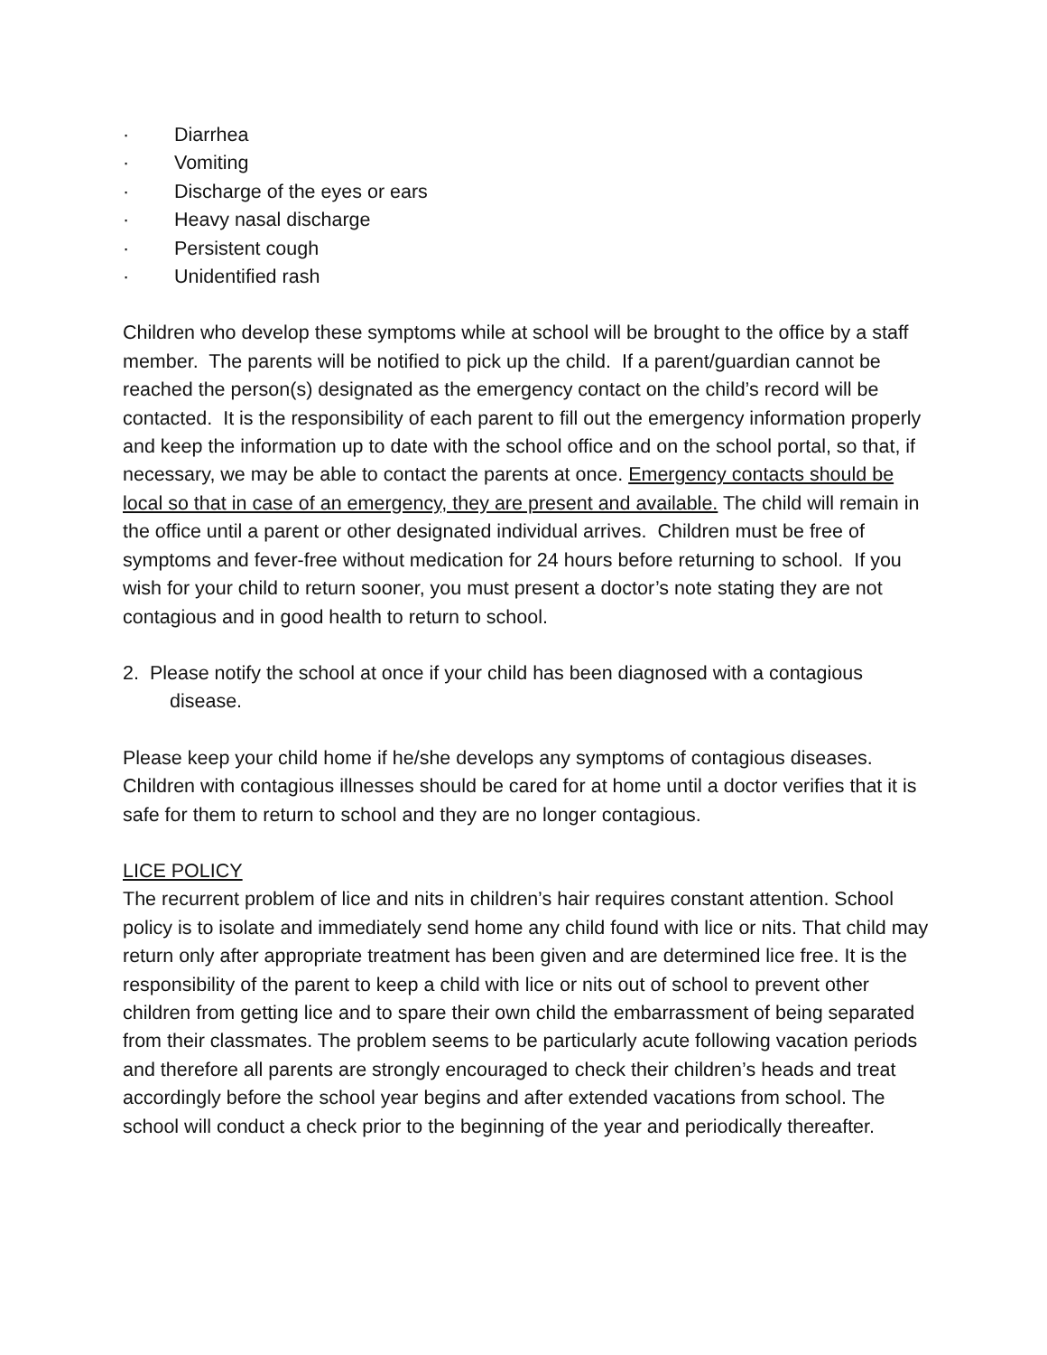· Diarrhea
· Vomiting
· Discharge of the eyes or ears
· Heavy nasal discharge
· Persistent cough
· Unidentified rash
Children who develop these symptoms while at school will be brought to the office by a staff member. The parents will be notified to pick up the child. If a parent/guardian cannot be reached the person(s) designated as the emergency contact on the child’s record will be contacted. It is the responsibility of each parent to fill out the emergency information properly and keep the information up to date with the school office and on the school portal, so that, if necessary, we may be able to contact the parents at once. Emergency contacts should be local so that in case of an emergency, they are present and available. The child will remain in the office until a parent or other designated individual arrives. Children must be free of symptoms and fever-free without medication for 24 hours before returning to school. If you wish for your child to return sooner, you must present a doctor’s note stating they are not contagious and in good health to return to school.
2. Please notify the school at once if your child has been diagnosed with a contagious disease.
Please keep your child home if he/she develops any symptoms of contagious diseases. Children with contagious illnesses should be cared for at home until a doctor verifies that it is safe for them to return to school and they are no longer contagious.
LICE POLICY
The recurrent problem of lice and nits in children’s hair requires constant attention. School policy is to isolate and immediately send home any child found with lice or nits. That child may return only after appropriate treatment has been given and are determined lice free. It is the responsibility of the parent to keep a child with lice or nits out of school to prevent other children from getting lice and to spare their own child the embarrassment of being separated from their classmates. The problem seems to be particularly acute following vacation periods and therefore all parents are strongly encouraged to check their children’s heads and treat accordingly before the school year begins and after extended vacations from school. The school will conduct a check prior to the beginning of the year and periodically thereafter.